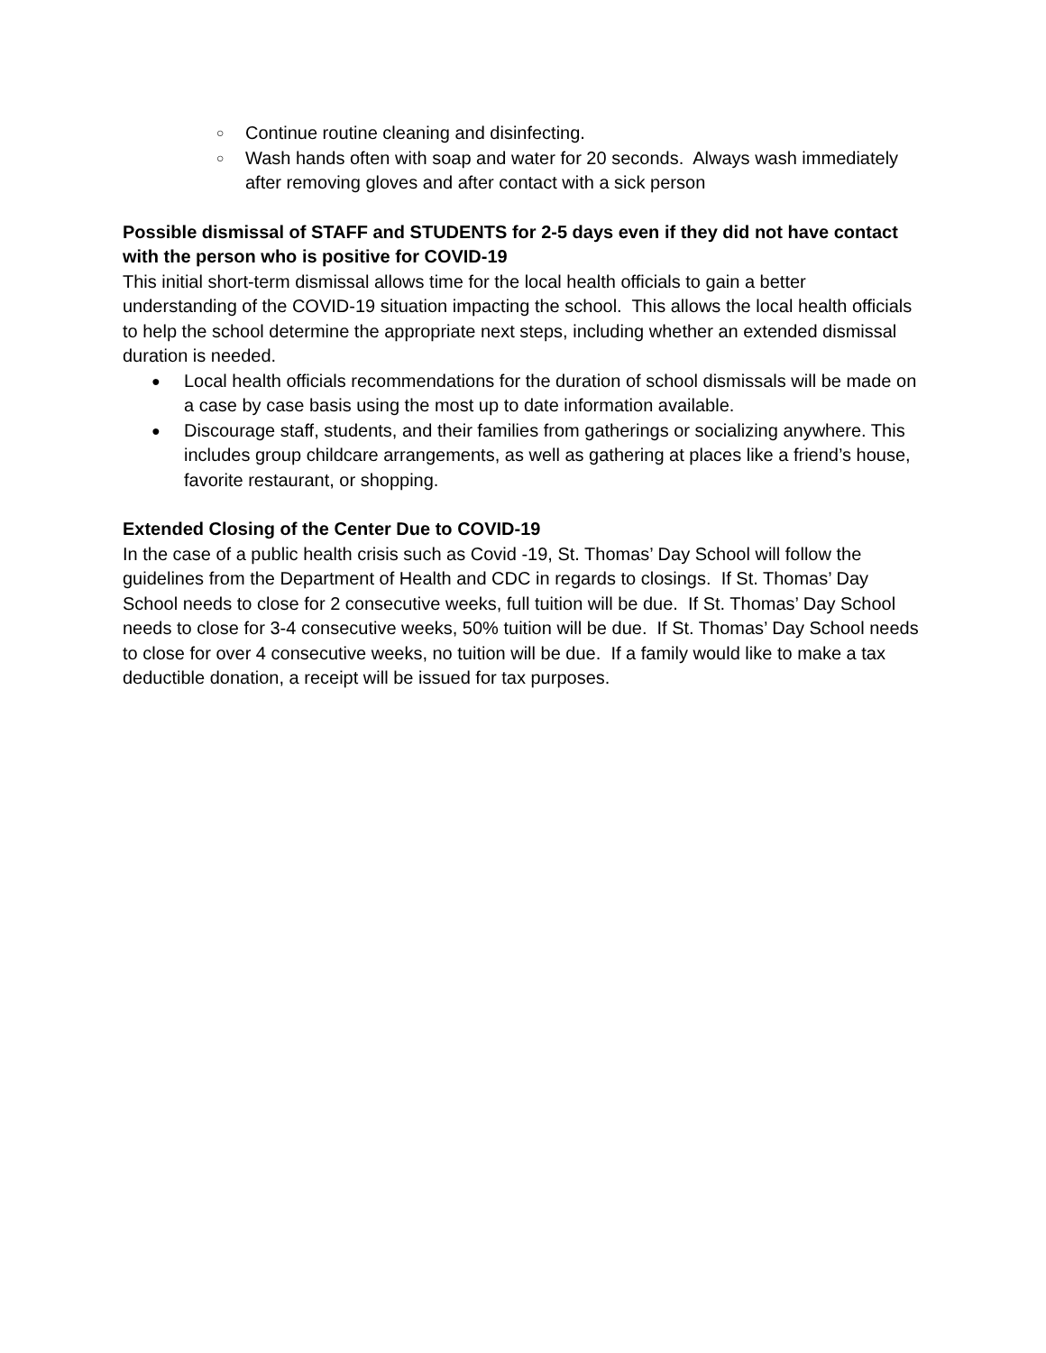○ Continue routine cleaning and disinfecting.
○ Wash hands often with soap and water for 20 seconds. Always wash immediately after removing gloves and after contact with a sick person
Possible dismissal of STAFF and STUDENTS for 2-5 days even if they did not have contact with the person who is positive for COVID-19
This initial short-term dismissal allows time for the local health officials to gain a better understanding of the COVID-19 situation impacting the school. This allows the local health officials to help the school determine the appropriate next steps, including whether an extended dismissal duration is needed.
● Local health officials recommendations for the duration of school dismissals will be made on a case by case basis using the most up to date information available.
● Discourage staff, students, and their families from gatherings or socializing anywhere. This includes group childcare arrangements, as well as gathering at places like a friend’s house, favorite restaurant, or shopping.
Extended Closing of the Center Due to COVID-19
In the case of a public health crisis such as Covid -19, St. Thomas’ Day School will follow the guidelines from the Department of Health and CDC in regards to closings. If St. Thomas’ Day School needs to close for 2 consecutive weeks, full tuition will be due. If St. Thomas’ Day School needs to close for 3-4 consecutive weeks, 50% tuition will be due. If St. Thomas’ Day School needs to close for over 4 consecutive weeks, no tuition will be due. If a family would like to make a tax deductible donation, a receipt will be issued for tax purposes.